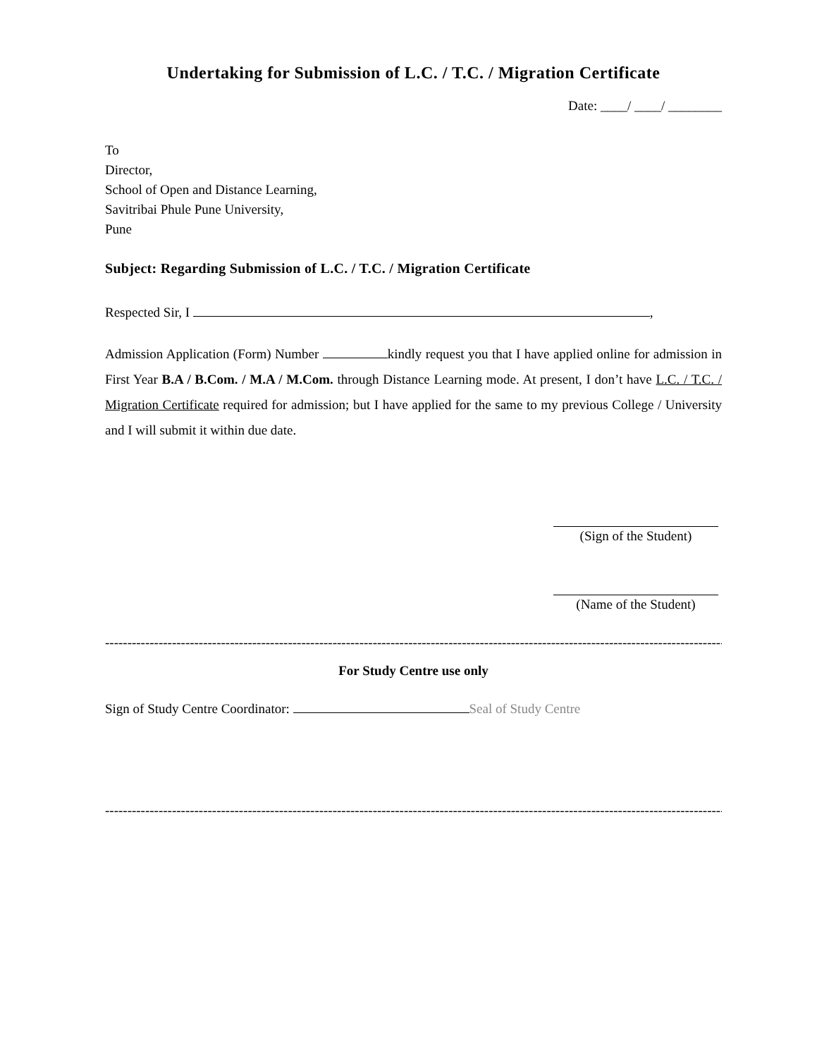Undertaking for Submission of L.C. / T.C. / Migration Certificate
Date: ____/ ____/ ________
To
Director,
School of Open and Distance Learning,
Savitribai Phule Pune University,
Pune
Subject: Regarding Submission of L.C. / T.C. / Migration Certificate
Respected Sir, I ,
Admission Application (Form) Number kindly request you that I have applied online for admission in First Year B.A / B.Com. / M.A / M.Com. through Distance Learning mode. At present, I don’t have L.C. / T.C. / Migration Certificate required for admission; but I have applied for the same to my previous College / University and I will submit it within due date.
(Sign of the Student)
(Name of the Student)
--------------------------------------------------------------------------------------------------------------------------------------------------
For Study Centre use only
Sign of Study Centre Coordinator: Seal of Study Centre
--------------------------------------------------------------------------------------------------------------------------------------------------